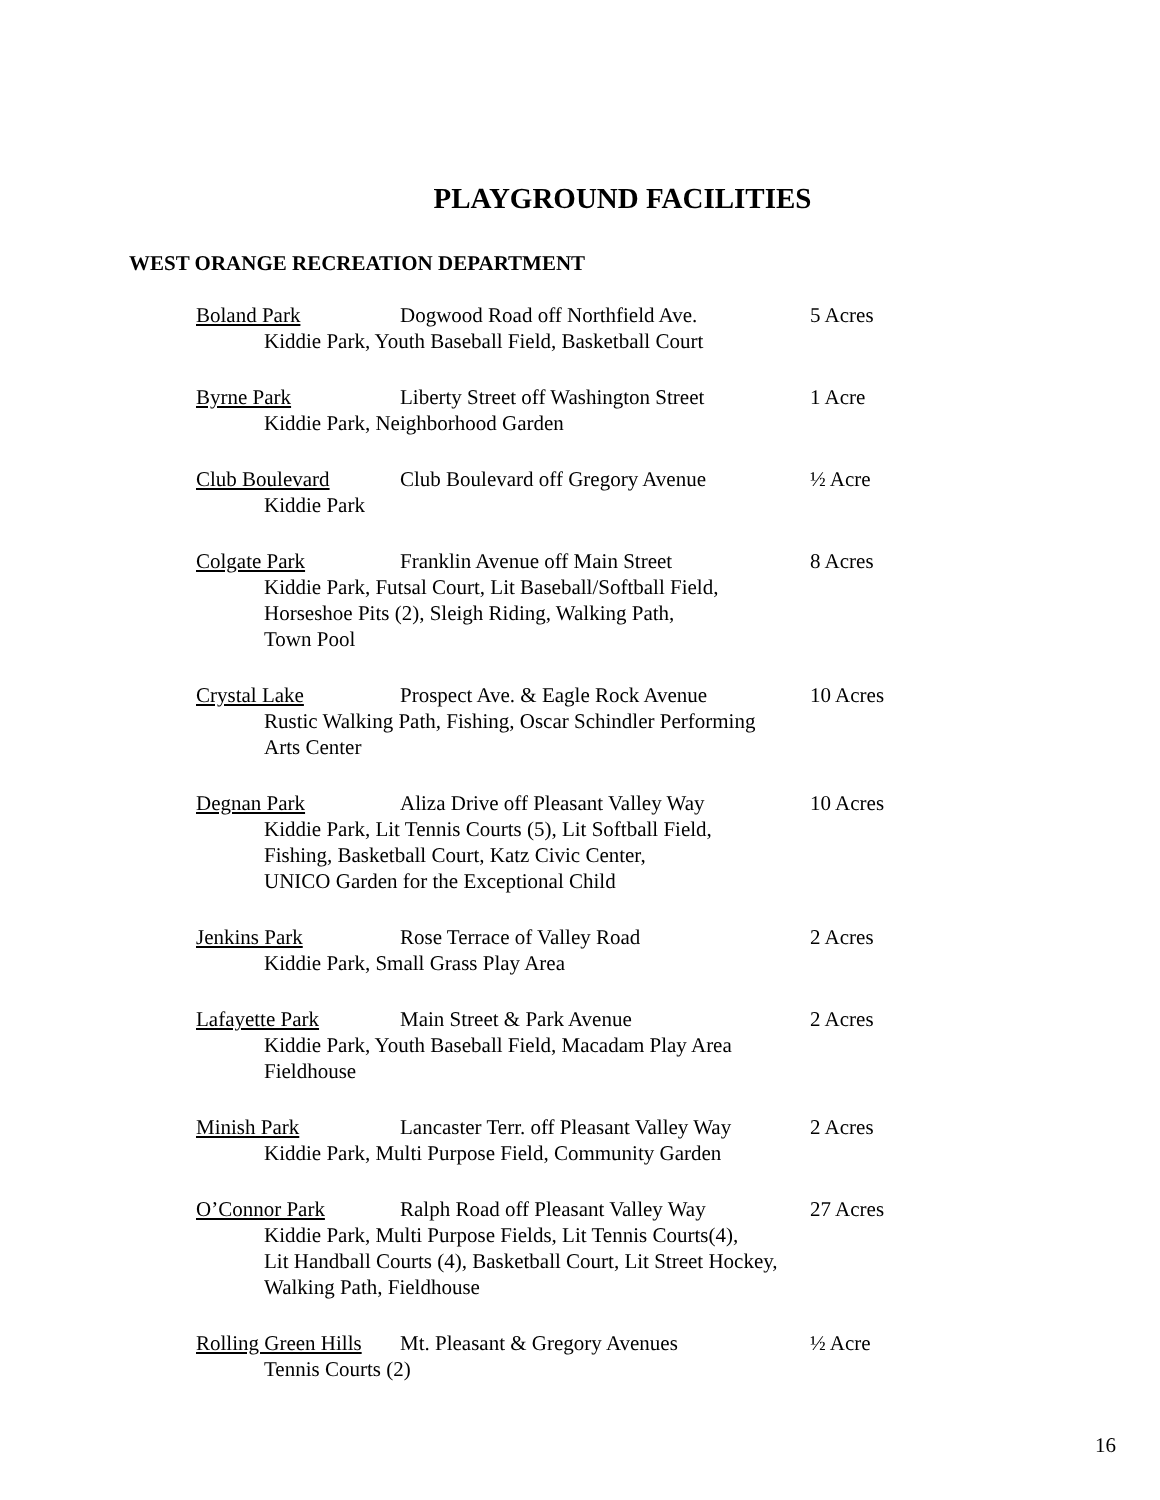PLAYGROUND FACILITIES
WEST ORANGE RECREATION DEPARTMENT
Boland Park Dogwood Road off Northfield Ave. 5 Acres
Kiddie Park, Youth Baseball Field, Basketball Court
Byrne Park Liberty Street off Washington Street 1 Acre
Kiddie Park, Neighborhood Garden
Club Boulevard Club Boulevard off Gregory Avenue ½ Acre
Kiddie Park
Colgate Park Franklin Avenue off Main Street 8 Acres
Kiddie Park, Futsal Court, Lit Baseball/Softball Field,
Horseshoe Pits (2), Sleigh Riding, Walking Path,
Town Pool
Crystal Lake Prospect Ave. & Eagle Rock Avenue 10 Acres
Rustic Walking Path, Fishing, Oscar Schindler Performing
Arts Center
Degnan Park Aliza Drive off Pleasant Valley Way 10 Acres
Kiddie Park, Lit Tennis Courts (5), Lit Softball Field,
Fishing, Basketball Court, Katz Civic Center,
UNICO Garden for the Exceptional Child
Jenkins Park Rose Terrace of Valley Road 2 Acres
Kiddie Park, Small Grass Play Area
Lafayette Park Main Street & Park Avenue 2 Acres
Kiddie Park, Youth Baseball Field, Macadam Play Area
Fieldhouse
Minish Park Lancaster Terr. off Pleasant Valley Way 2 Acres
Kiddie Park, Multi Purpose Field, Community Garden
O’Connor Park Ralph Road off Pleasant Valley Way 27 Acres
Kiddie Park, Multi Purpose Fields, Lit Tennis Courts(4),
Lit Handball Courts (4), Basketball Court, Lit Street Hockey,
Walking Path, Fieldhouse
Rolling Green Hills Mt. Pleasant & Gregory Avenues ½ Acre
Tennis Courts (2)
16